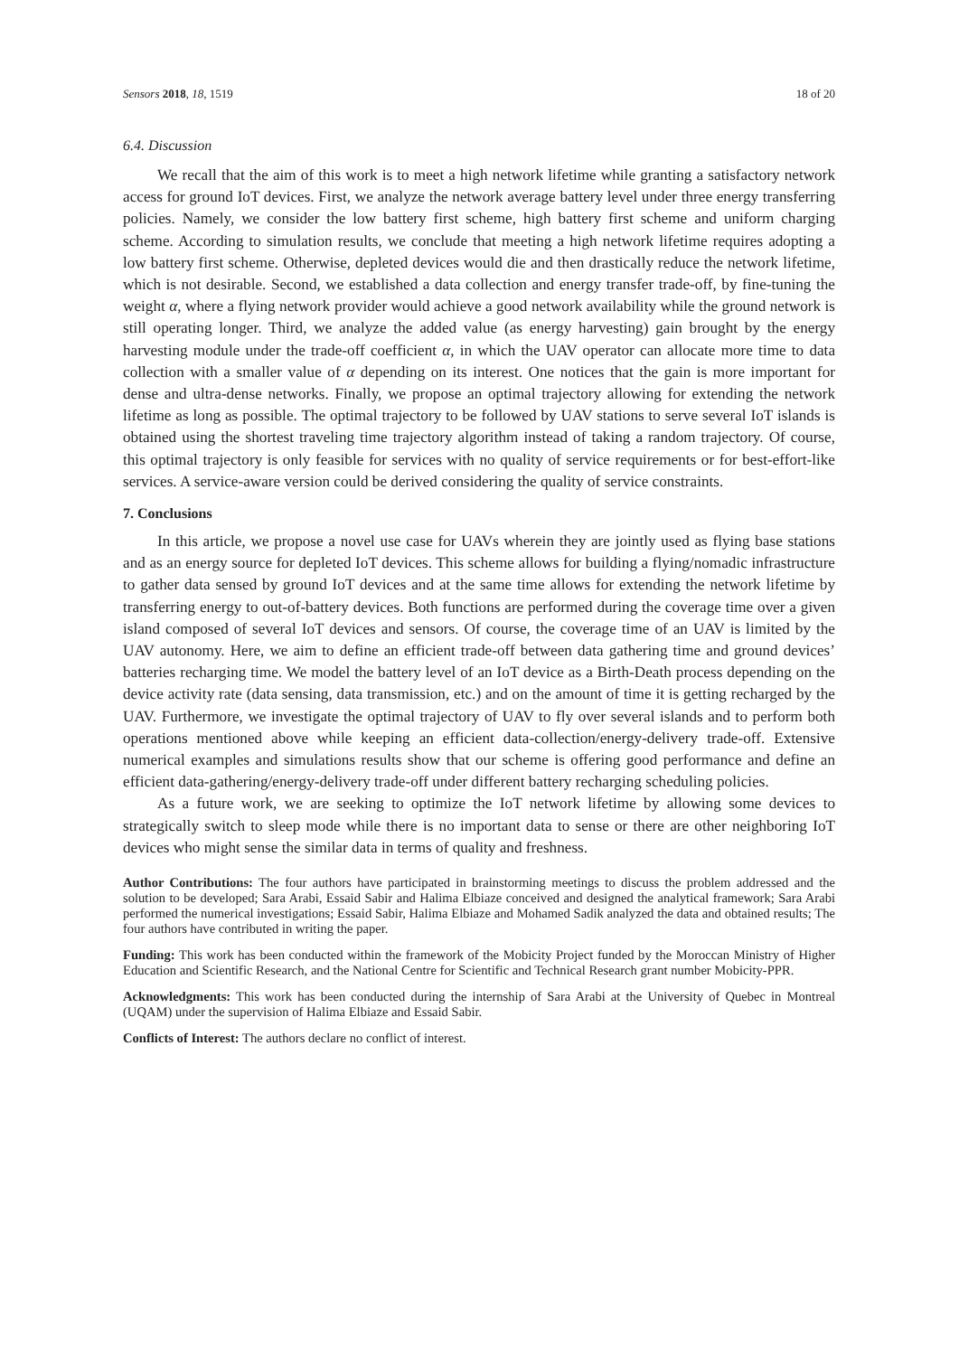Sensors 2018, 18, 1519 18 of 20
6.4. Discussion
We recall that the aim of this work is to meet a high network lifetime while granting a satisfactory network access for ground IoT devices. First, we analyze the network average battery level under three energy transferring policies. Namely, we consider the low battery first scheme, high battery first scheme and uniform charging scheme. According to simulation results, we conclude that meeting a high network lifetime requires adopting a low battery first scheme. Otherwise, depleted devices would die and then drastically reduce the network lifetime, which is not desirable. Second, we established a data collection and energy transfer trade-off, by fine-tuning the weight α, where a flying network provider would achieve a good network availability while the ground network is still operating longer. Third, we analyze the added value (as energy harvesting) gain brought by the energy harvesting module under the trade-off coefficient α, in which the UAV operator can allocate more time to data collection with a smaller value of α depending on its interest. One notices that the gain is more important for dense and ultra-dense networks. Finally, we propose an optimal trajectory allowing for extending the network lifetime as long as possible. The optimal trajectory to be followed by UAV stations to serve several IoT islands is obtained using the shortest traveling time trajectory algorithm instead of taking a random trajectory. Of course, this optimal trajectory is only feasible for services with no quality of service requirements or for best-effort-like services. A service-aware version could be derived considering the quality of service constraints.
7. Conclusions
In this article, we propose a novel use case for UAVs wherein they are jointly used as flying base stations and as an energy source for depleted IoT devices. This scheme allows for building a flying/nomadic infrastructure to gather data sensed by ground IoT devices and at the same time allows for extending the network lifetime by transferring energy to out-of-battery devices. Both functions are performed during the coverage time over a given island composed of several IoT devices and sensors. Of course, the coverage time of an UAV is limited by the UAV autonomy. Here, we aim to define an efficient trade-off between data gathering time and ground devices’ batteries recharging time. We model the battery level of an IoT device as a Birth-Death process depending on the device activity rate (data sensing, data transmission, etc.) and on the amount of time it is getting recharged by the UAV. Furthermore, we investigate the optimal trajectory of UAV to fly over several islands and to perform both operations mentioned above while keeping an efficient data-collection/energy-delivery trade-off. Extensive numerical examples and simulations results show that our scheme is offering good performance and define an efficient data-gathering/energy-delivery trade-off under different battery recharging scheduling policies.
As a future work, we are seeking to optimize the IoT network lifetime by allowing some devices to strategically switch to sleep mode while there is no important data to sense or there are other neighboring IoT devices who might sense the similar data in terms of quality and freshness.
Author Contributions: The four authors have participated in brainstorming meetings to discuss the problem addressed and the solution to be developed; Sara Arabi, Essaid Sabir and Halima Elbiaze conceived and designed the analytical framework; Sara Arabi performed the numerical investigations; Essaid Sabir, Halima Elbiaze and Mohamed Sadik analyzed the data and obtained results; The four authors have contributed in writing the paper.
Funding: This work has been conducted within the framework of the Mobicity Project funded by the Moroccan Ministry of Higher Education and Scientific Research, and the National Centre for Scientific and Technical Research grant number Mobicity-PPR.
Acknowledgments: This work has been conducted during the internship of Sara Arabi at the University of Quebec in Montreal (UQAM) under the supervision of Halima Elbiaze and Essaid Sabir.
Conflicts of Interest: The authors declare no conflict of interest.